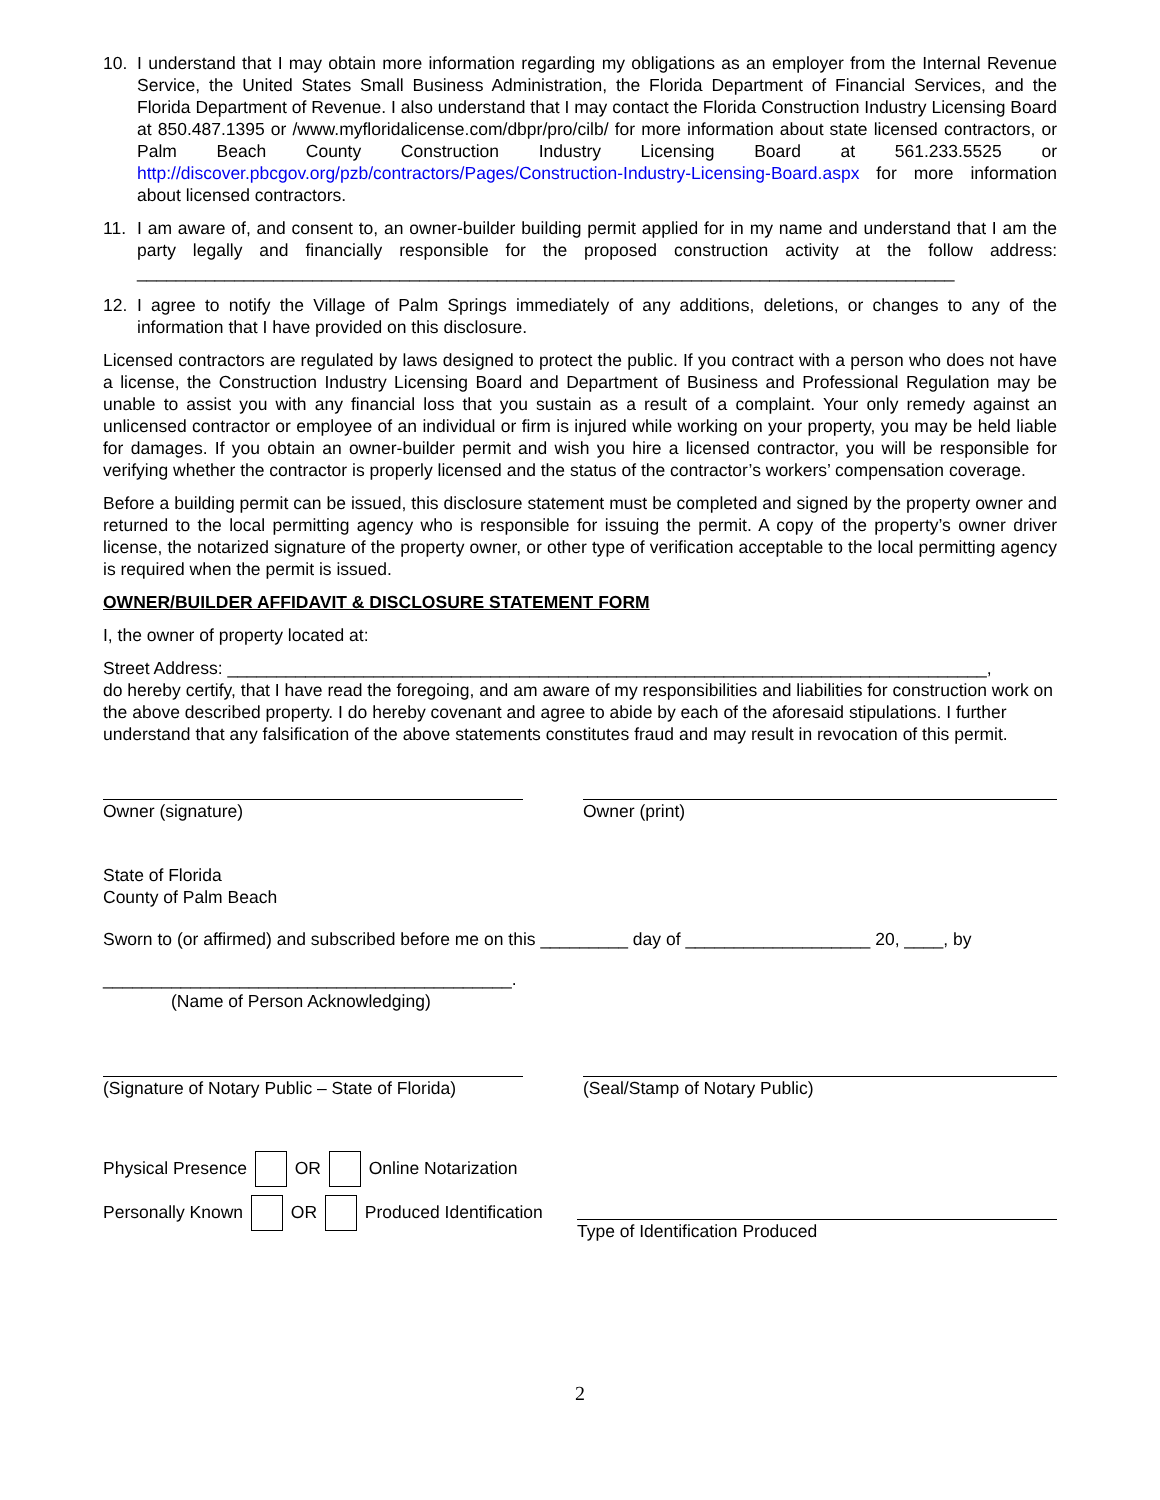10. I understand that I may obtain more information regarding my obligations as an employer from the Internal Revenue Service, the United States Small Business Administration, the Florida Department of Financial Services, and the Florida Department of Revenue. I also understand that I may contact the Florida Construction Industry Licensing Board at 850.487.1395 or /www.myfloridalicense.com/dbpr/pro/cilb/ for more information about state licensed contractors, or Palm Beach County Construction Industry Licensing Board at 561.233.5525 or http://discover.pbcgov.org/pzb/contractors/Pages/Construction-Industry-Licensing-Board.aspx for more information about licensed contractors.
11. I am aware of, and consent to, an owner-builder building permit applied for in my name and understand that I am the party legally and financially responsible for the proposed construction activity at the follow address: ____________________________________________________________________________________
12. I agree to notify the Village of Palm Springs immediately of any additions, deletions, or changes to any of the information that I have provided on this disclosure.
Licensed contractors are regulated by laws designed to protect the public. If you contract with a person who does not have a license, the Construction Industry Licensing Board and Department of Business and Professional Regulation may be unable to assist you with any financial loss that you sustain as a result of a complaint. Your only remedy against an unlicensed contractor or employee of an individual or firm is injured while working on your property, you may be held liable for damages. If you obtain an owner-builder permit and wish you hire a licensed contractor, you will be responsible for verifying whether the contractor is properly licensed and the status of the contractor’s workers’ compensation coverage.
Before a building permit can be issued, this disclosure statement must be completed and signed by the property owner and returned to the local permitting agency who is responsible for issuing the permit. A copy of the property’s owner driver license, the notarized signature of the property owner, or other type of verification acceptable to the local permitting agency is required when the permit is issued.
OWNER/BUILDER AFFIDAVIT & DISCLOSURE STATEMENT FORM
I, the owner of property located at:
Street Address: ______________________________________________________________________________,
do hereby certify, that I have read the foregoing, and am aware of my responsibilities and liabilities for construction work on the above described property. I do hereby covenant and agree to abide by each of the aforesaid stipulations. I further understand that any falsification of the above statements constitutes fraud and may result in revocation of this permit.
Owner (signature) Owner (print)
State of Florida
County of Palm Beach
Sworn to (or affirmed) and subscribed before me on this _________ day of ___________________ 20, ____, by
__________________________________________.
(Name of Person Acknowledging)
(Signature of Notary Public – State of Florida)
(Seal/Stamp of Notary Public)
Physical Presence OR Online Notarization
Personally Known OR Produced Identification
Type of Identification Produced
2